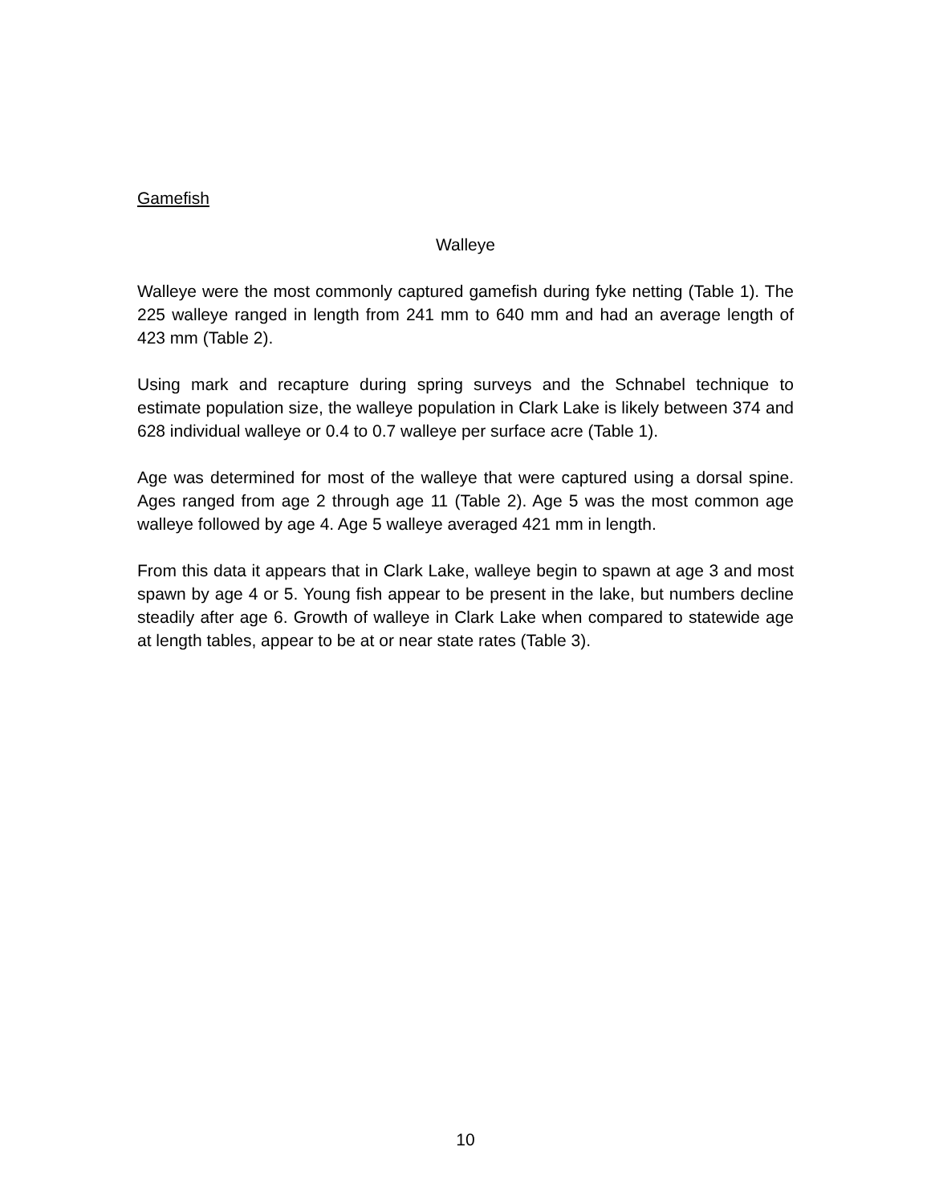Gamefish
Walleye
Walleye were the most commonly captured gamefish during fyke netting (Table 1). The 225 walleye ranged in length from 241 mm to 640 mm and had an average length of 423 mm (Table 2).
Using mark and recapture during spring surveys and the Schnabel technique to estimate population size, the walleye population in Clark Lake is likely between 374 and 628 individual walleye or 0.4 to 0.7 walleye per surface acre (Table 1).
Age was determined for most of the walleye that were captured using a dorsal spine. Ages ranged from age 2 through age 11 (Table 2). Age 5 was the most common age walleye followed by age 4. Age 5 walleye averaged 421 mm in length.
From this data it appears that in Clark Lake, walleye begin to spawn at age 3 and most spawn by age 4 or 5. Young fish appear to be present in the lake, but numbers decline steadily after age 6. Growth of walleye in Clark Lake when compared to statewide age at length tables, appear to be at or near state rates (Table 3).
10